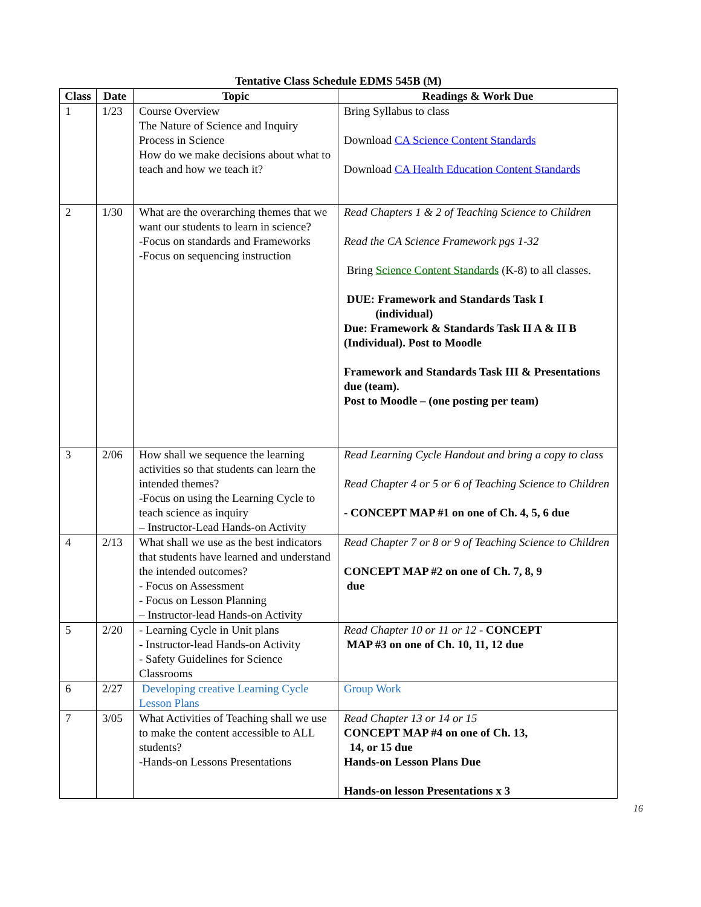Tentative Class Schedule EDMS 545B (M)
| Class | Date | Topic | Readings & Work Due |
| --- | --- | --- | --- |
| 1 | 1/23 | Course Overview The Nature of Science and Inquiry Process in Science How do we make decisions about what to teach and how we teach it? | Bring Syllabus to class Download CA Science Content Standards Download CA Health Education Content Standards |
| 2 | 1/30 | What are the overarching themes that we want our students to learn in science? -Focus on standards and Frameworks -Focus on sequencing instruction | Read Chapters 1 & 2 of Teaching Science to Children Read the CA Science Framework pgs 1-32 Bring Science Content Standards (K-8) to all classes. DUE: Framework and Standards Task I (individual) Due: Framework & Standards Task II A & II B (Individual). Post to Moodle Framework and Standards Task III & Presentations due (team). Post to Moodle – (one posting per team) |
| 3 | 2/06 | How shall we sequence the learning activities so that students can learn the intended themes? -Focus on using the Learning Cycle to teach science as inquiry – Instructor-Lead Hands-on Activity | Read Learning Cycle Handout and bring a copy to class Read Chapter 4 or 5 or 6 of Teaching Science to Children - CONCEPT MAP #1 on one of Ch. 4, 5, 6 due |
| 4 | 2/13 | What shall we use as the best indicators that students have learned and understand the intended outcomes? - Focus on Assessment - Focus on Lesson Planning – Instructor-lead Hands-on Activity | Read Chapter 7 or 8 or 9 of Teaching Science to Children CONCEPT MAP #2 on one of Ch. 7, 8, 9 due |
| 5 | 2/20 | - Learning Cycle in Unit plans - Instructor-lead Hands-on Activity - Safety Guidelines for Science Classrooms | Read Chapter 10 or 11 or 12 - CONCEPT MAP #3 on one of Ch. 10, 11, 12 due |
| 6 | 2/27 | Developing creative Learning Cycle Lesson Plans | Group Work |
| 7 | 3/05 | What Activities of Teaching shall we use to make the content accessible to ALL students? -Hands-on Lessons Presentations | Read Chapter 13 or 14 or 15 CONCEPT MAP #4 on one of Ch. 13, 14, or 15 due Hands-on Lesson Plans Due Hands-on lesson Presentations x 3 |
16